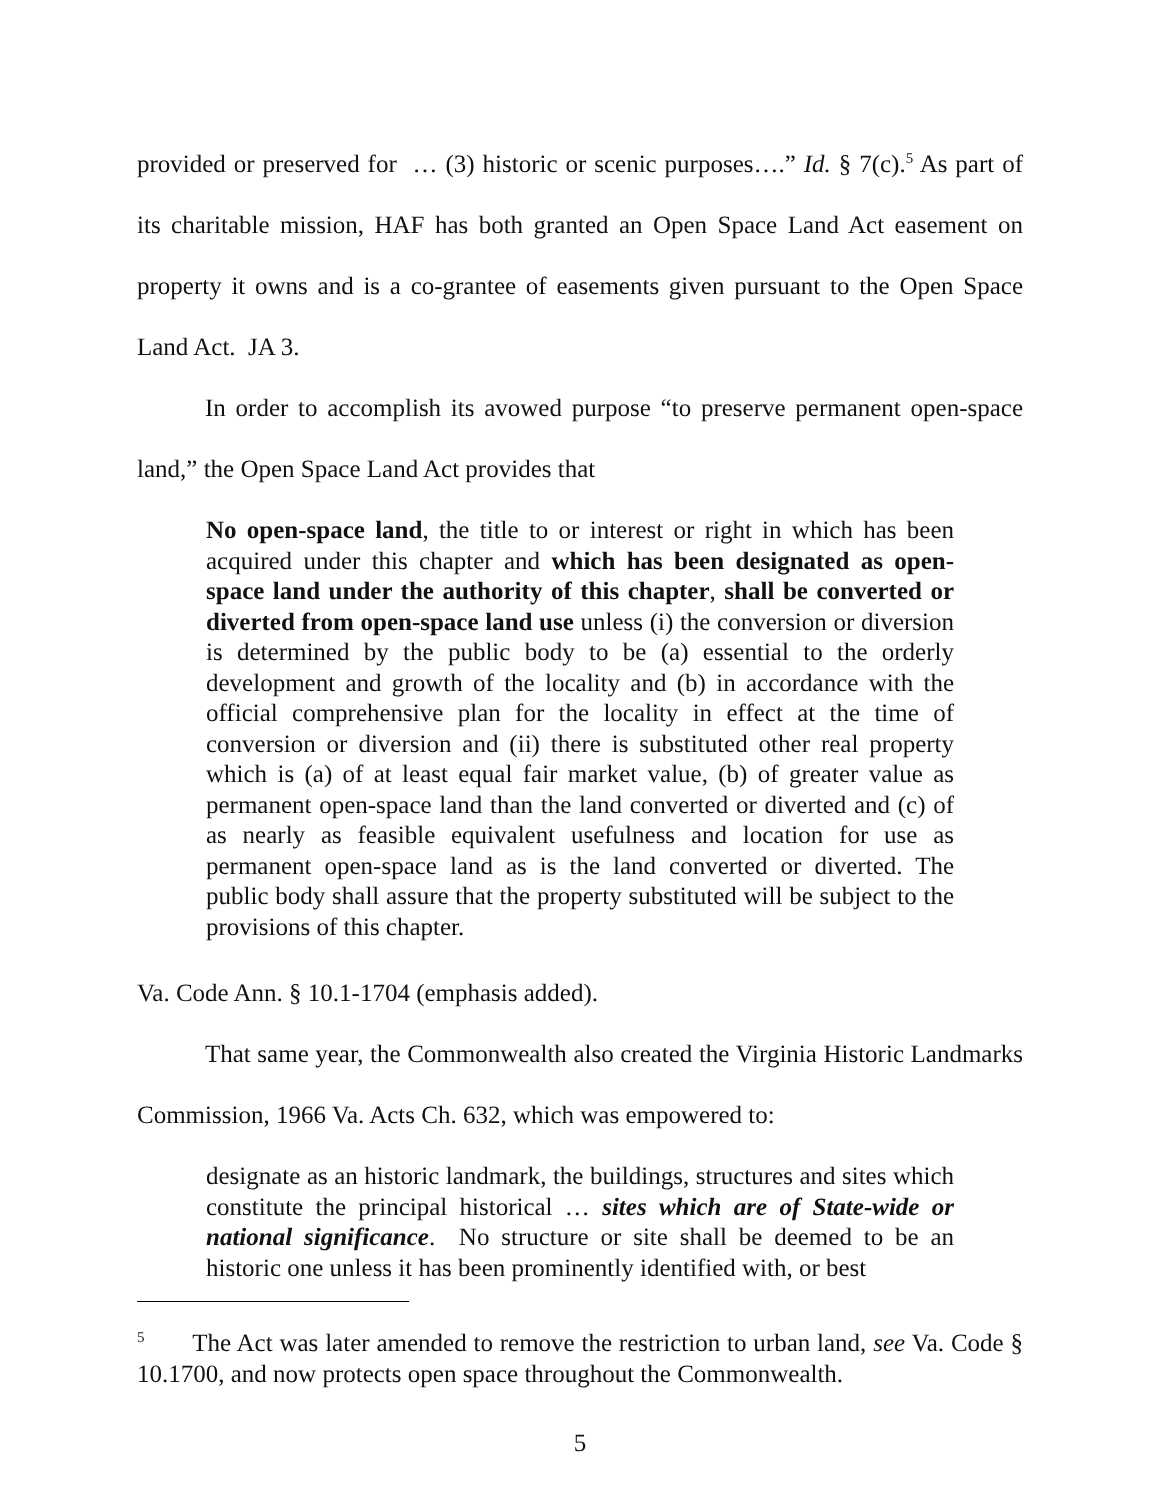provided or preserved for … (3) historic or scenic purposes….” Id. § 7(c).<sup>5</sup> As part of its charitable mission, HAF has both granted an Open Space Land Act easement on property it owns and is a co-grantee of easements given pursuant to the Open Space Land Act. JA 3.
In order to accomplish its avowed purpose “to preserve permanent open-space land,” the Open Space Land Act provides that
No open-space land, the title to or interest or right in which has been acquired under this chapter and which has been designated as open-space land under the authority of this chapter, shall be converted or diverted from open-space land use unless (i) the conversion or diversion is determined by the public body to be (a) essential to the orderly development and growth of the locality and (b) in accordance with the official comprehensive plan for the locality in effect at the time of conversion or diversion and (ii) there is substituted other real property which is (a) of at least equal fair market value, (b) of greater value as permanent open-space land than the land converted or diverted and (c) of as nearly as feasible equivalent usefulness and location for use as permanent open-space land as is the land converted or diverted. The public body shall assure that the property substituted will be subject to the provisions of this chapter.
Va. Code Ann. § 10.1-1704 (emphasis added).
That same year, the Commonwealth also created the Virginia Historic Landmarks Commission, 1966 Va. Acts Ch. 632, which was empowered to:
designate as an historic landmark, the buildings, structures and sites which constitute the principal historical … sites which are of State-wide or national significance. No structure or site shall be deemed to be an historic one unless it has been prominently identified with, or best
<sup>5</sup> The Act was later amended to remove the restriction to urban land, see Va. Code § 10.1700, and now protects open space throughout the Commonwealth.
5